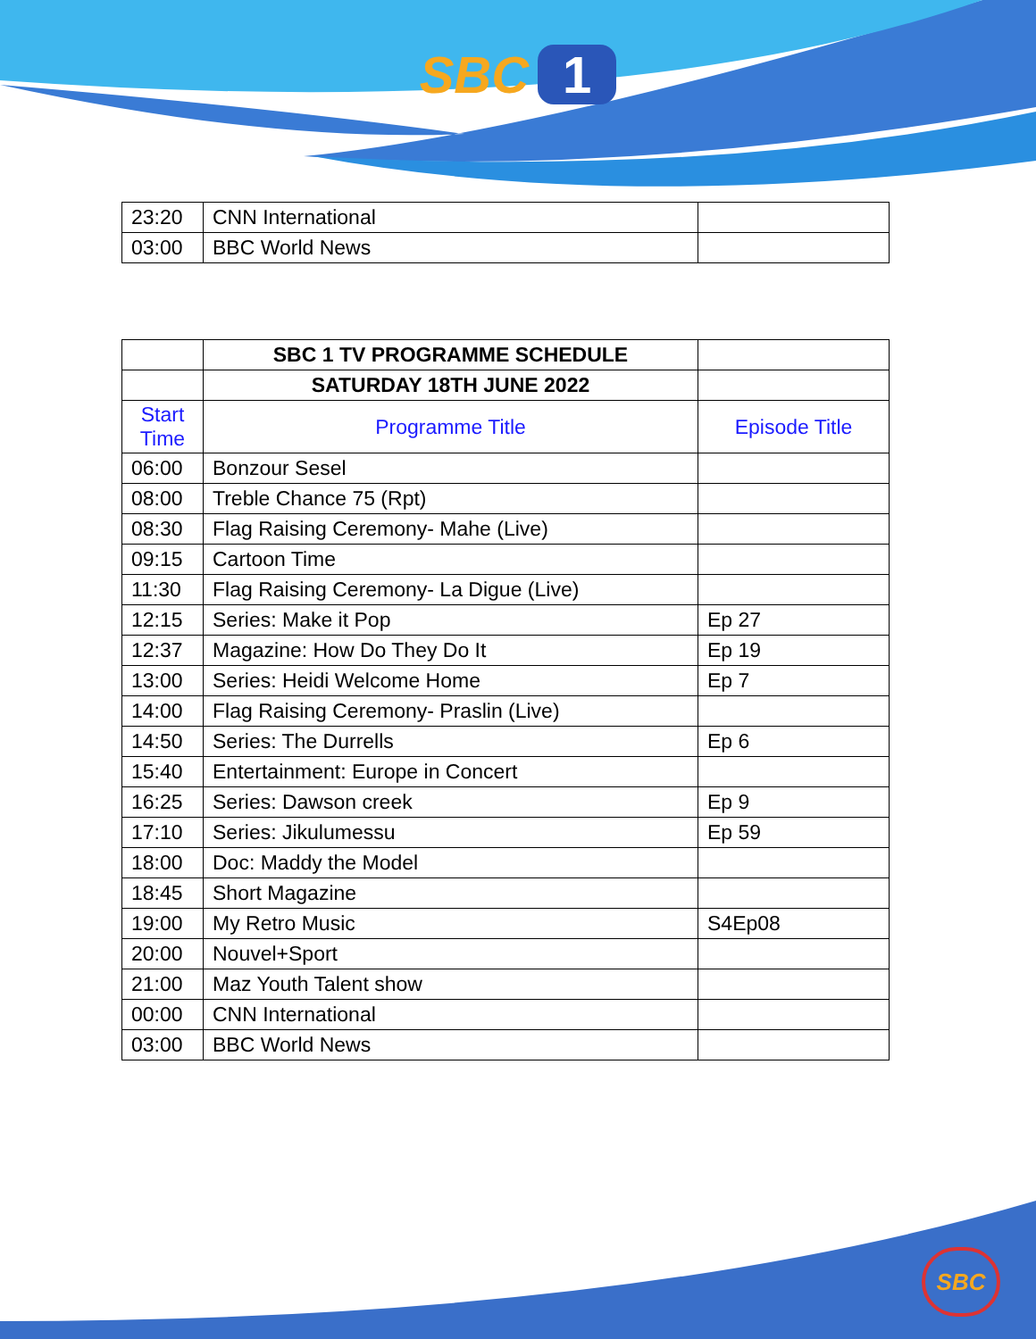SBC 1
| 23:20 | CNN International | |
| 03:00 | BBC World News | |
| | SBC 1 TV PROGRAMME SCHEDULE | |
| | SATURDAY 18TH JUNE 2022 | |
| Start Time | Programme Title | Episode Title |
| 06:00 | Bonzour Sesel | |
| 08:00 | Treble Chance 75 (Rpt) | |
| 08:30 | Flag Raising Ceremony- Mahe (Live) | |
| 09:15 | Cartoon Time | |
| 11:30 | Flag Raising Ceremony- La Digue (Live) | |
| 12:15 | Series: Make it Pop | Ep 27 |
| 12:37 | Magazine: How Do They Do It | Ep 19 |
| 13:00 | Series: Heidi Welcome Home | Ep 7 |
| 14:00 | Flag Raising Ceremony- Praslin (Live) | |
| 14:50 | Series: The Durrells | Ep 6 |
| 15:40 | Entertainment: Europe in Concert | |
| 16:25 | Series: Dawson creek | Ep 9 |
| 17:10 | Series: Jikulumessu | Ep 59 |
| 18:00 | Doc: Maddy the Model | |
| 18:45 | Short Magazine | |
| 19:00 | My Retro Music | S4Ep08 |
| 20:00 | Nouvel+Sport | |
| 21:00 | Maz Youth Talent show | |
| 00:00 | CNN International | |
| 03:00 | BBC World News | |
SBC